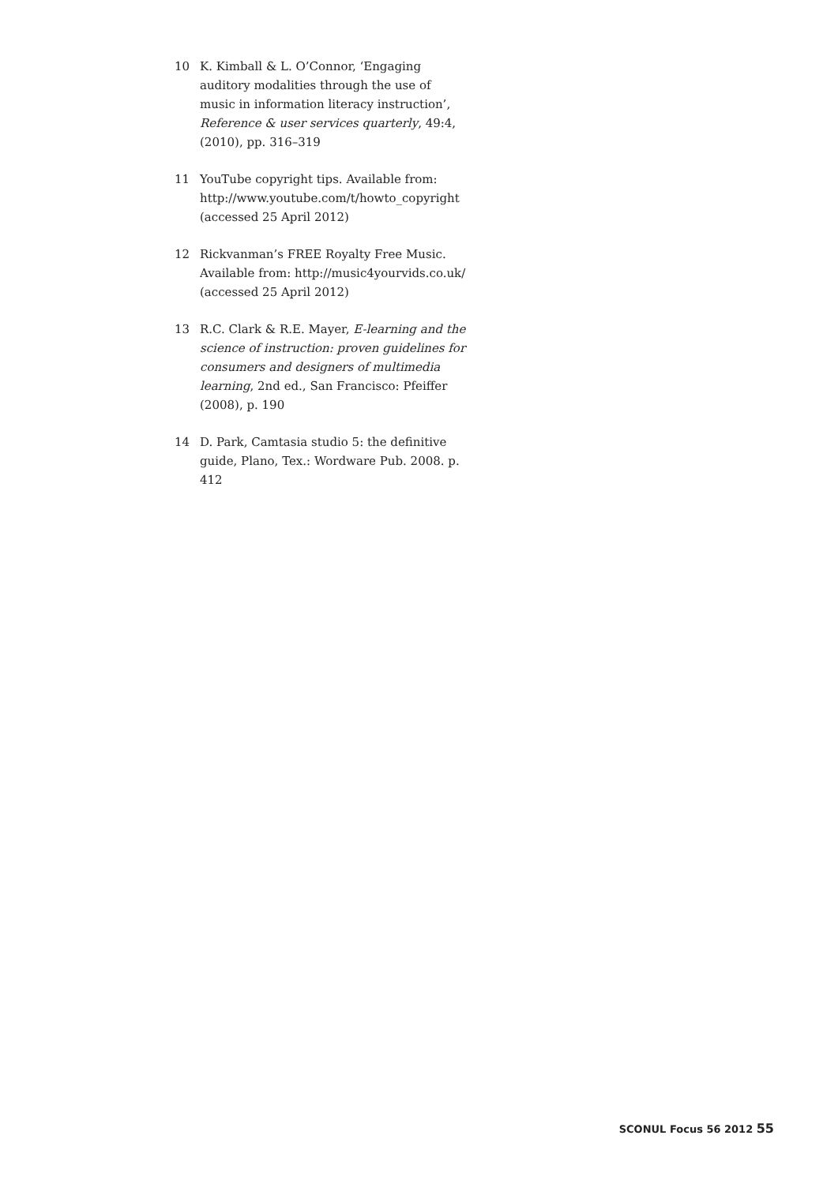10 K. Kimball & L. O’Connor, ‘Engaging auditory modalities through the use of music in information literacy instruction’, Reference & user services quarterly, 49:4, (2010), pp. 316–319
11 YouTube copyright tips. Available from: http://www.youtube.com/t/howto_copyright (accessed 25 April 2012)
12 Rickvanman’s FREE Royalty Free Music. Available from: http://music4yourvids.co.uk/ (accessed 25 April 2012)
13 R.C. Clark & R.E. Mayer, E-learning and the science of instruction: proven guidelines for consumers and designers of multimedia learning, 2nd ed., San Francisco: Pfeiffer (2008), p. 190
14 D. Park, Camtasia studio 5: the definitive guide, Plano, Tex.: Wordware Pub. 2008. p. 412
SCONUL Focus 56 2012 55